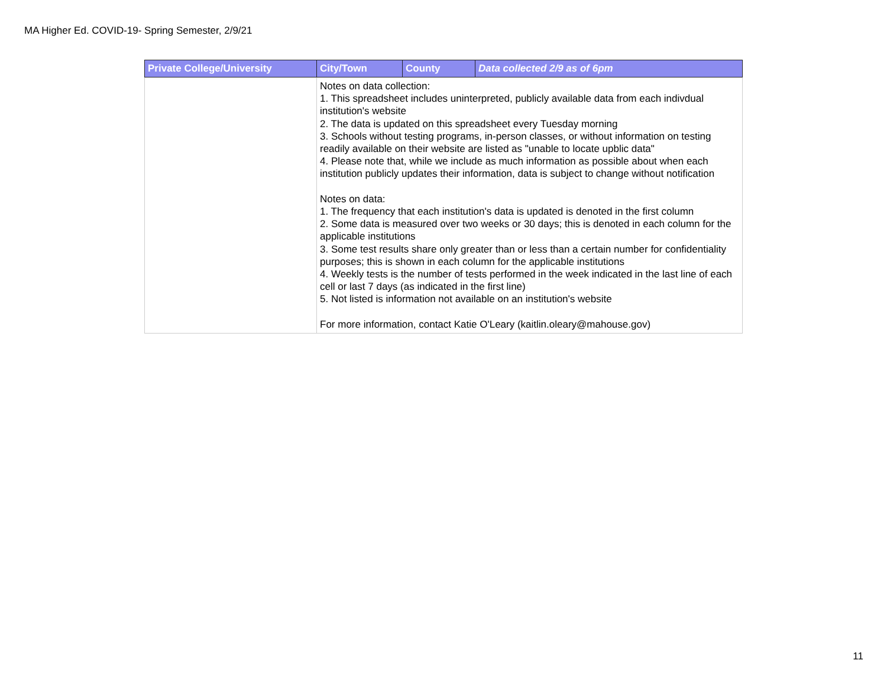MA Higher Ed. COVID-19- Spring Semester, 2/9/21
| Private College/University | City/Town | County | Data collected 2/9 as of 6pm |
| --- | --- | --- | --- |
| | Notes on data collection: 1. This spreadsheet includes uninterpreted, publicly available data from each indivdual institution's website 2. The data is updated on this spreadsheet every Tuesday morning 3. Schools without testing programs, in-person classes, or without information on testing readily available on their website are listed as "unable to locate upblic data" 4. Please note that, while we include as much information as possible about when each institution publicly updates their information, data is subject to change without notification Notes on data: 1. The frequency that each institution's data is updated is denoted in the first column 2. Some data is measured over two weeks or 30 days; this is denoted in each column for the applicable institutions 3. Some test results share only greater than or less than a certain number for confidentiality purposes; this is shown in each column for the applicable institutions 4. Weekly tests is the number of tests performed in the week indicated in the last line of each cell or last 7 days (as indicated in the first line) 5. Not listed is information not available on an institution's website For more information, contact Katie O'Leary (kaitlin.oleary@mahouse.gov) | | |
11